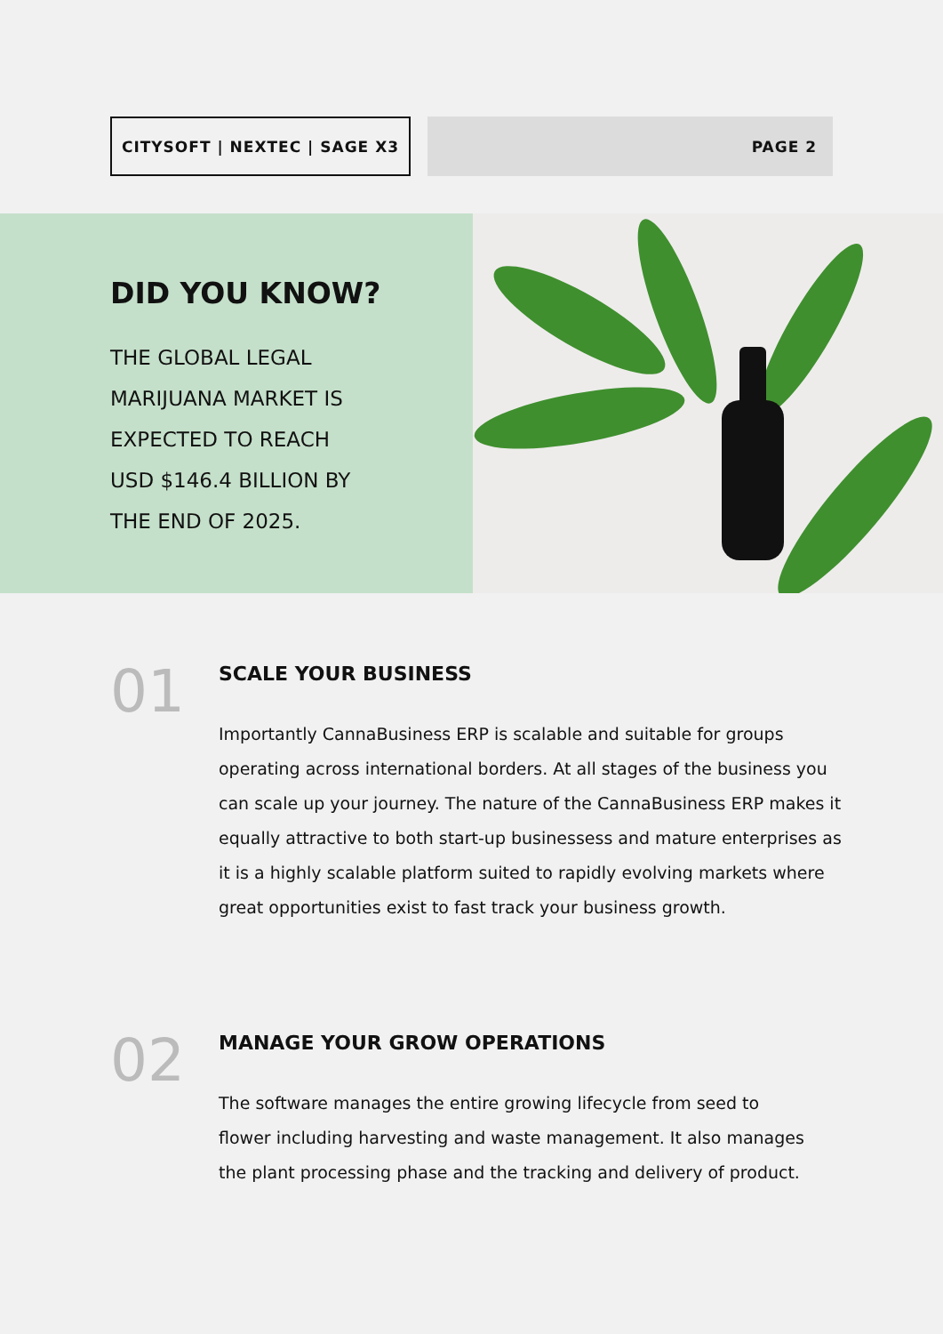CITYSOFT | NEXTEC | SAGE X3 PAGE 2
DID YOU KNOW?
THE GLOBAL LEGAL
MARIJUANA MARKET IS
EXPECTED TO REACH
USD $146.4 BILLION BY
THE END OF 2025.
01
SCALE YOUR BUSINESS
Importantly CannaBusiness ERP is scalable and suitable for groups operating across international borders. At all stages of the business you can scale up your journey. The nature of the CannaBusiness ERP makes it equally attractive to both start-up businessess and mature enterprises as it is a highly scalable platform suited to rapidly evolving markets where great opportunities exist to fast track your business growth.
02
MANAGE YOUR GROW OPERATIONS
The software manages the entire growing lifecycle from seed to flower including harvesting and waste management. It also manages the plant processing phase and the tracking and delivery of product.